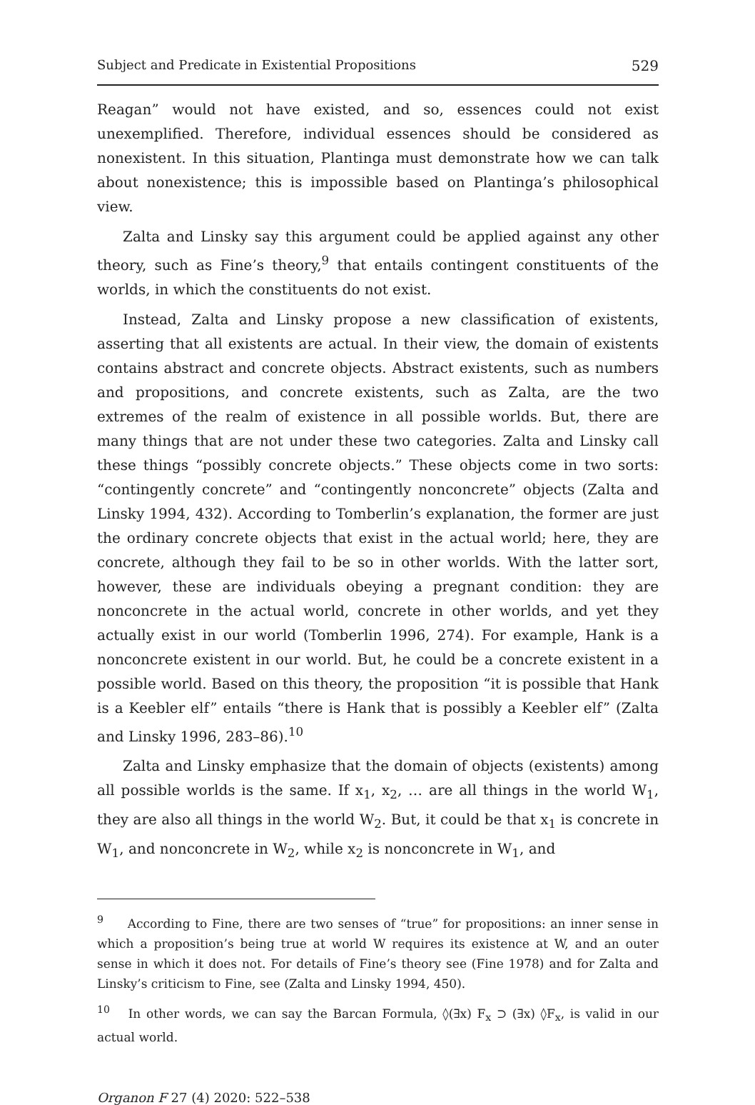Subject and Predicate in Existential Propositions 529
Reagan” would not have existed, and so, essences could not exist unexemplified. Therefore, individual essences should be considered as nonexistent. In this situation, Plantinga must demonstrate how we can talk about nonexistence; this is impossible based on Plantinga’s philosophical view.
Zalta and Linsky say this argument could be applied against any other theory, such as Fine’s theory,<sup>9</sup> that entails contingent constituents of the worlds, in which the constituents do not exist.
Instead, Zalta and Linsky propose a new classification of existents, asserting that all existents are actual. In their view, the domain of existents contains abstract and concrete objects. Abstract existents, such as numbers and propositions, and concrete existents, such as Zalta, are the two extremes of the realm of existence in all possible worlds. But, there are many things that are not under these two categories. Zalta and Linsky call these things “possibly concrete objects.” These objects come in two sorts: “contingently concrete” and “contingently nonconcrete” objects (Zalta and Linsky 1994, 432). According to Tomberlin’s explanation, the former are just the ordinary concrete objects that exist in the actual world; here, they are concrete, although they fail to be so in other worlds. With the latter sort, however, these are individuals obeying a pregnant condition: they are nonconcrete in the actual world, concrete in other worlds, and yet they actually exist in our world (Tomberlin 1996, 274). For example, Hank is a nonconcrete existent in our world. But, he could be a concrete existent in a possible world. Based on this theory, the proposition “it is possible that Hank is a Keebler elf” entails “there is Hank that is possibly a Keebler elf” (Zalta and Linsky 1996, 283–86).<sup>10</sup>
Zalta and Linsky emphasize that the domain of objects (existents) among all possible worlds is the same. If x<sub>1</sub>, x<sub>2</sub>, … are all things in the world W<sub>1</sub>, they are also all things in the world W<sub>2</sub>. But, it could be that x<sub>1</sub> is concrete in W<sub>1</sub>, and nonconcrete in W<sub>2</sub>, while x<sub>2</sub> is nonconcrete in W<sub>1</sub>, and
<sup>9</sup> According to Fine, there are two senses of “true” for propositions: an inner sense in which a proposition’s being true at world W requires its existence at W, and an outer sense in which it does not. For details of Fine’s theory see (Fine 1978) and for Zalta and Linsky’s criticism to Fine, see (Zalta and Linsky 1994, 450).
<sup>10</sup> In other words, we can say the Barcan Formula, ◊(∃x) F<sub>x</sub> ⊃ (∃x) ◊F<sub>x</sub>, is valid in our actual world.
Organon F 27 (4) 2020: 522–538